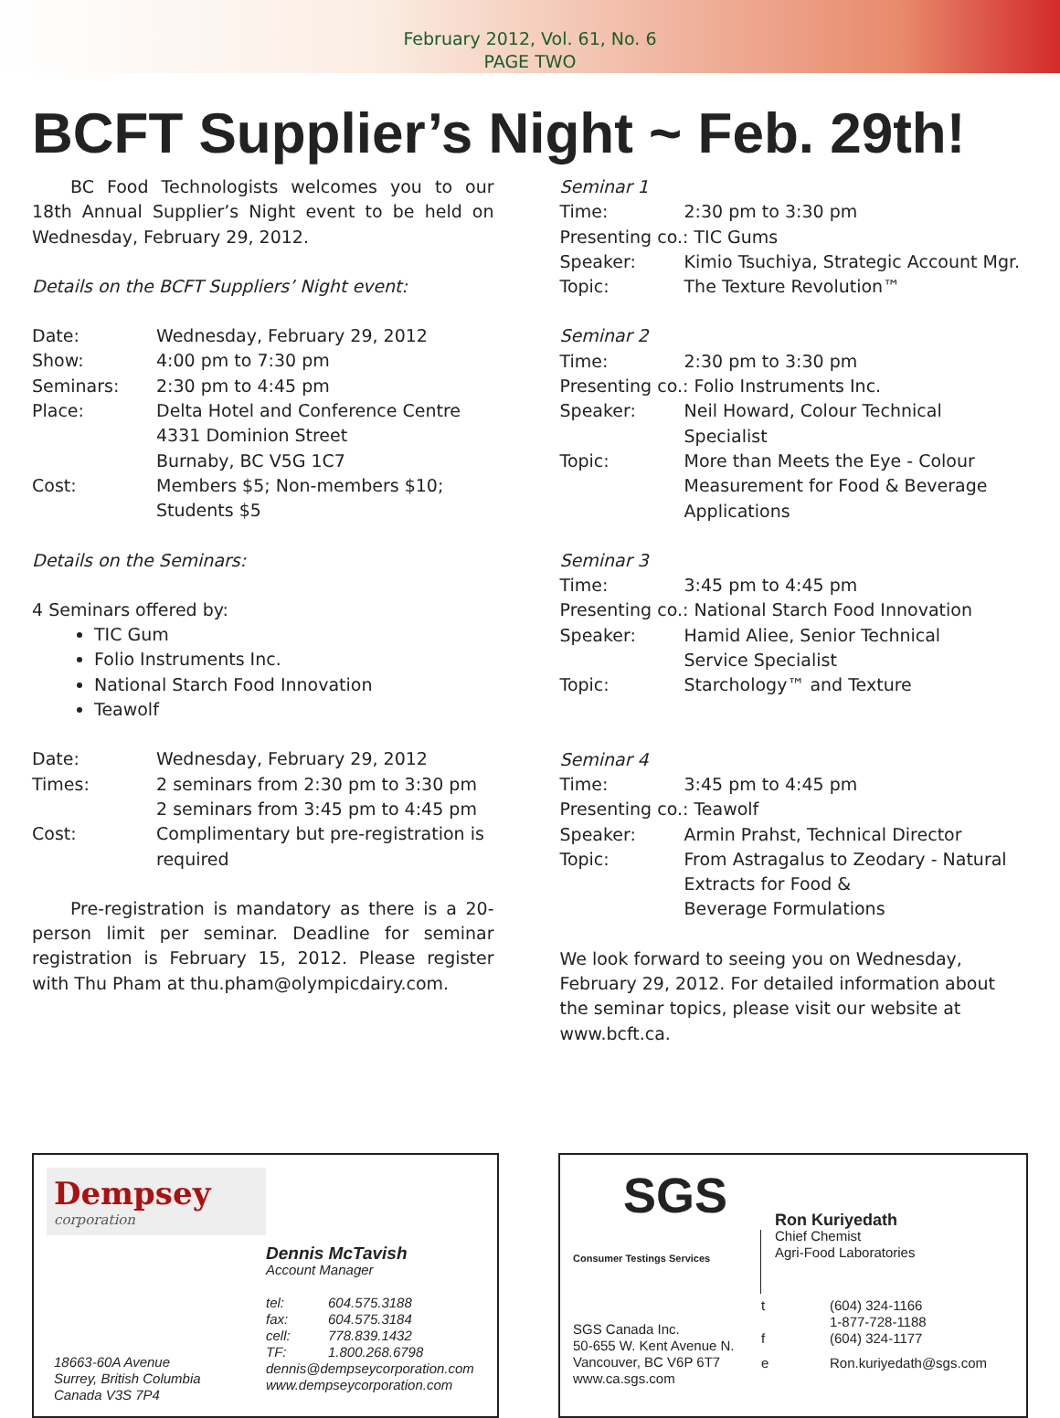February 2012, Vol. 61, No. 6
PAGE TWO
BCFT Supplier’s Night ~ Feb. 29th!
BC Food Technologists welcomes you to our 18th Annual Supplier’s Night event to be held on Wednesday, February 29, 2012.
Details on the BCFT Suppliers’ Night event:
| Date: | Wednesday, February 29, 2012 |
| Show: | 4:00 pm to 7:30 pm |
| Seminars: | 2:30 pm to 4:45 pm |
| Place: | Delta Hotel and Conference Centre 4331 Dominion Street Burnaby, BC V5G 1C7 |
| Cost: | Members $5; Non-members $10; Students $5 |
Details on the Seminars:
4 Seminars offered by:
TIC Gum
Folio Instruments Inc.
National Starch Food Innovation
Teawolf
| Date: | Wednesday, February 29, 2012 |
| Times: | 2 seminars from 2:30 pm to 3:30 pm 2 seminars from 3:45 pm to 4:45 pm |
| Cost: | Complimentary but pre-registration is required |
Pre-registration is mandatory as there is a 20-person limit per seminar. Deadline for seminar registration is February 15, 2012. Please register with Thu Pham at thu.pham@olympicdairy.com.
Seminar 1
| Time: | 2:30 pm to 3:30 pm |
| Presenting co.: TIC Gums | |
| Speaker: | Kimio Tsuchiya, Strategic Account Mgr. |
| Topic: | The Texture Revolution™ |
Seminar 2
| Time: | 2:30 pm to 3:30 pm |
| Presenting co.: Folio Instruments Inc. | |
| Speaker: | Neil Howard, Colour Technical Specialist |
| Topic: | More than Meets the Eye - Colour Measurement for Food & Beverage Applications |
Seminar 3
| Time: | 3:45 pm to 4:45 pm |
| Presenting co.: National Starch Food Innovation | |
| Speaker: | Hamid Aliee, Senior Technical Service Specialist |
| Topic: | Starchology™ and Texture |
Seminar 4
| Time: | 3:45 pm to 4:45 pm |
| Presenting co.: Teawolf | |
| Speaker: | Armin Prahst, Technical Director |
| Topic: | From Astragalus to Zeodary - Natural Extracts for Food & Beverage Formulations |
We look forward to seeing you on Wednesday, February 29, 2012. For detailed information about the seminar topics, please visit our website at www.bcft.ca.
Dempsey
corporation
18663-60A Avenue
Surrey, British Columbia
Canada V3S 7P4
Dennis McTavish
Account Manager
| tel: | 604.575.3188 |
| fax: | 604.575.3184 |
| cell: | 778.839.1432 |
| TF: | 1.800.268.6798 |
dennis@dempseycorporation.com
www.dempseycorporation.com
SGS
Consumer Testings Services
SGS Canada Inc.
50-655 W. Kent Avenue N.
Vancouver, BC V6P 6T7
www.ca.sgs.com
Ron Kuriyedath
Chief Chemist
Agri-Food Laboratories
| t | (604) 324-1166 1-877-728-1188 |
| f | (604) 324-1177 |
| e | Ron.kuriyedath@sgs.com |